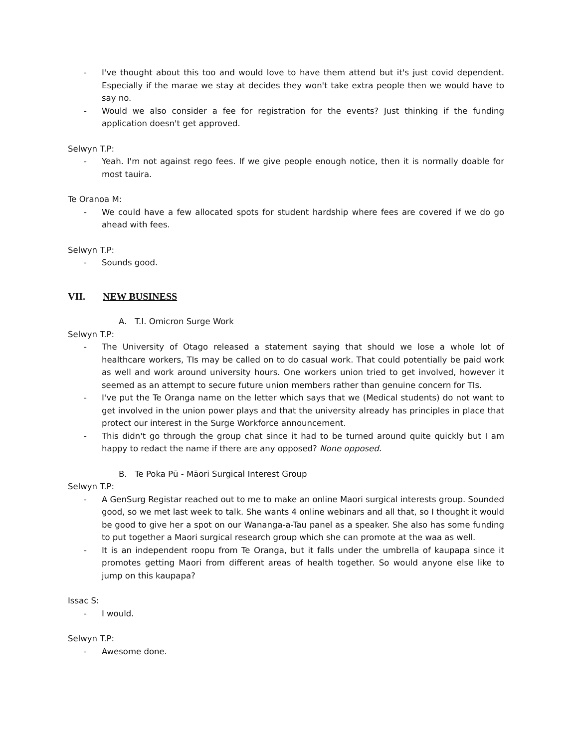- I've thought about this too and would love to have them attend but it's just covid dependent. Especially if the marae we stay at decides they won't take extra people then we would have to say no.
- Would we also consider a fee for registration for the events? Just thinking if the funding application doesn't get approved.
Selwyn T.P:
- Yeah. I'm not against rego fees. If we give people enough notice, then it is normally doable for most tauira.
Te Oranoa M:
- We could have a few allocated spots for student hardship where fees are covered if we do go ahead with fees.
Selwyn T.P:
- Sounds good.
VII. NEW BUSINESS
A. T.I. Omicron Surge Work
Selwyn T.P:
- The University of Otago released a statement saying that should we lose a whole lot of healthcare workers, TIs may be called on to do casual work. That could potentially be paid work as well and work around university hours. One workers union tried to get involved, however it seemed as an attempt to secure future union members rather than genuine concern for TIs.
- I've put the Te Oranga name on the letter which says that we (Medical students) do not want to get involved in the union power plays and that the university already has principles in place that protect our interest in the Surge Workforce announcement.
- This didn't go through the group chat since it had to be turned around quite quickly but I am happy to redact the name if there are any opposed? None opposed.
B. Te Poka Pū - Māori Surgical Interest Group
Selwyn T.P:
- A GenSurg Registar reached out to me to make an online Maori surgical interests group. Sounded good, so we met last week to talk. She wants 4 online webinars and all that, so I thought it would be good to give her a spot on our Wananga-a-Tau panel as a speaker. She also has some funding to put together a Maori surgical research group which she can promote at the waa as well.
- It is an independent roopu from Te Oranga, but it falls under the umbrella of kaupapa since it promotes getting Maori from different areas of health together. So would anyone else like to jump on this kaupapa?
Issac S:
- I would.
Selwyn T.P:
- Awesome done.